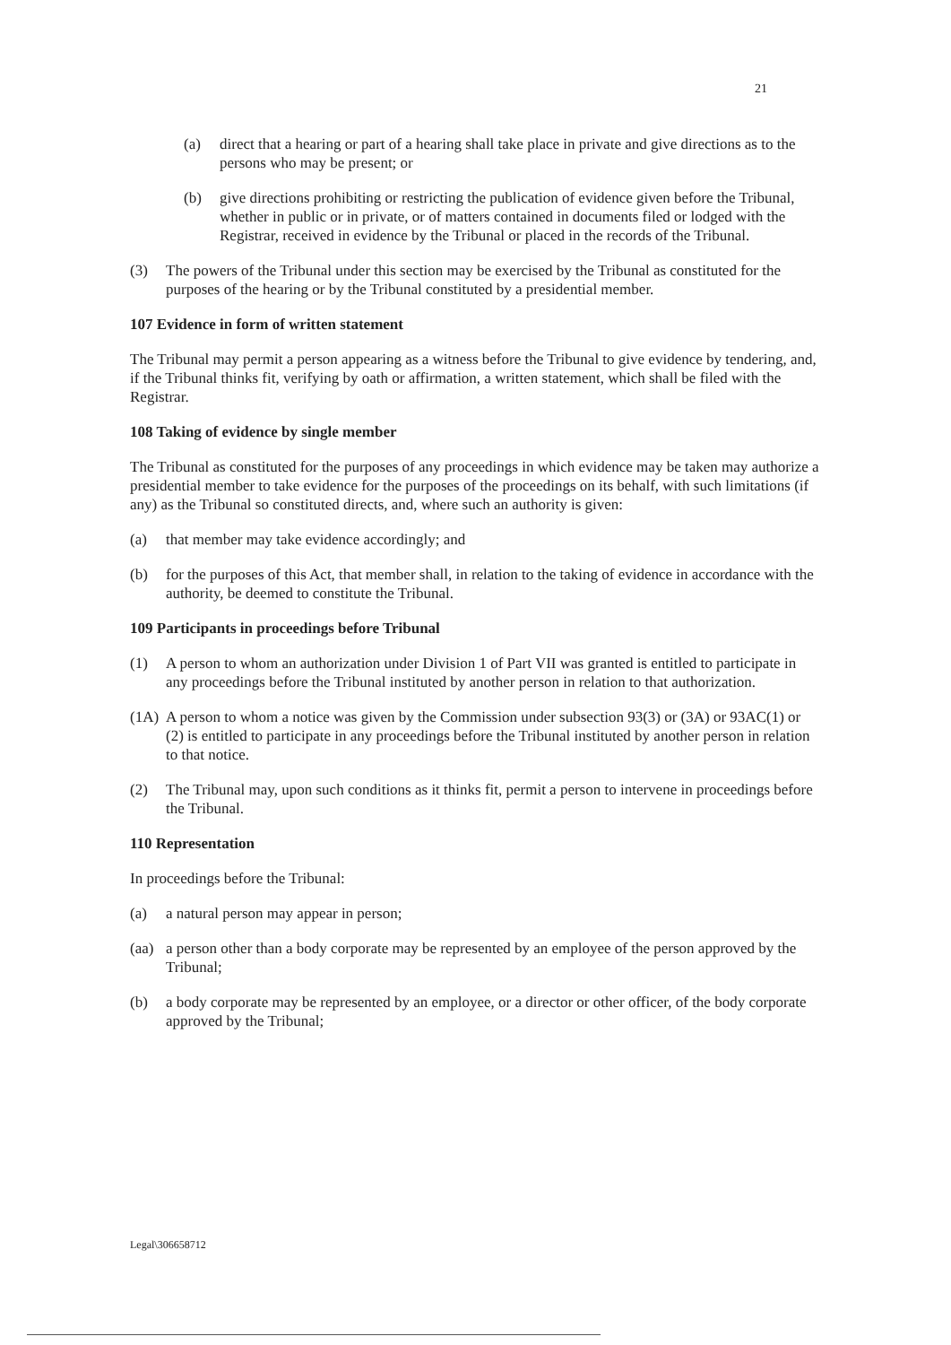21
(a) direct that a hearing or part of a hearing shall take place in private and give directions as to the persons who may be present; or
(b) give directions prohibiting or restricting the publication of evidence given before the Tribunal, whether in public or in private, or of matters contained in documents filed or lodged with the Registrar, received in evidence by the Tribunal or placed in the records of the Tribunal.
(3) The powers of the Tribunal under this section may be exercised by the Tribunal as constituted for the purposes of the hearing or by the Tribunal constituted by a presidential member.
107 Evidence in form of written statement
The Tribunal may permit a person appearing as a witness before the Tribunal to give evidence by tendering, and, if the Tribunal thinks fit, verifying by oath or affirmation, a written statement, which shall be filed with the Registrar.
108 Taking of evidence by single member
The Tribunal as constituted for the purposes of any proceedings in which evidence may be taken may authorize a presidential member to take evidence for the purposes of the proceedings on its behalf, with such limitations (if any) as the Tribunal so constituted directs, and, where such an authority is given:
(a) that member may take evidence accordingly; and
(b) for the purposes of this Act, that member shall, in relation to the taking of evidence in accordance with the authority, be deemed to constitute the Tribunal.
109 Participants in proceedings before Tribunal
(1) A person to whom an authorization under Division 1 of Part VII was granted is entitled to participate in any proceedings before the Tribunal instituted by another person in relation to that authorization.
(1A) A person to whom a notice was given by the Commission under subsection 93(3) or (3A) or 93AC(1) or (2) is entitled to participate in any proceedings before the Tribunal instituted by another person in relation to that notice.
(2) The Tribunal may, upon such conditions as it thinks fit, permit a person to intervene in proceedings before the Tribunal.
110 Representation
In proceedings before the Tribunal:
(a) a natural person may appear in person;
(aa) a person other than a body corporate may be represented by an employee of the person approved by the Tribunal;
(b) a body corporate may be represented by an employee, or a director or other officer, of the body corporate approved by the Tribunal;
Legal\306658712